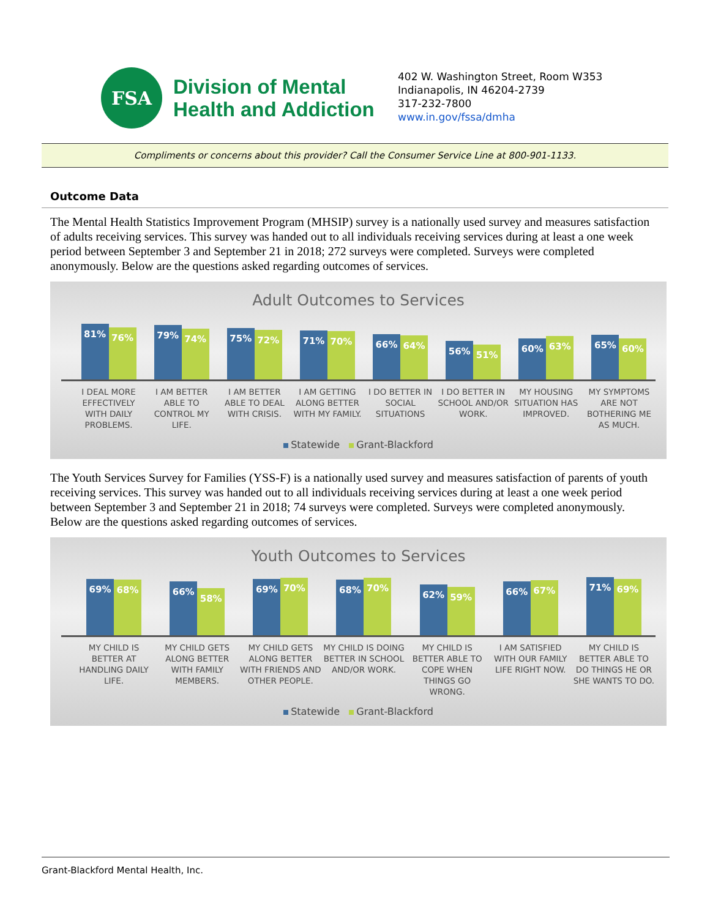FSA
Division of Mental
Health and Addiction
402 W. Washington Street, Room W353
Indianapolis, IN 46204-2739
317-232-7800
www.in.gov/fssa/dmha
Compliments or concerns about this provider? Call the Consumer Service Line at 800-901-1133.
Outcome Data
The Mental Health Statistics Improvement Program (MHSIP) survey is a nationally used survey and measures satisfaction of adults receiving services. This survey was handed out to all individuals receiving services during at least a one week period between September 3 and September 21 in 2018; 272 surveys were completed. Surveys were completed anonymously. Below are the questions asked regarding outcomes of services.
Adult Outcomes to Services
81%
76%
79%
74%
75%
72%
71%
70%
66%
64%
56%
51%
60%
63%
65%
60%
I DEAL MORE EFFECTIVELY WITH DAILY PROBLEMS.
I AM BETTER ABLE TO CONTROL MY LIFE.
I AM BETTER ABLE TO DEAL WITH CRISIS.
I AM GETTING ALONG BETTER WITH MY FAMILY.
I DO BETTER IN SOCIAL SITUATIONS
I DO BETTER IN SCHOOL AND/OR WORK.
MY HOUSING SITUATION HAS IMPROVED.
MY SYMPTOMS ARE NOT BOTHERING ME AS MUCH.
Statewide Grant-Blackford
The Youth Services Survey for Families (YSS-F) is a nationally used survey and measures satisfaction of parents of youth receiving services. This survey was handed out to all individuals receiving services during at least a one week period between September 3 and September 21 in 2018; 74 surveys were completed. Surveys were completed anonymously. Below are the questions asked regarding outcomes of services.
Youth Outcomes to Services
69%
68%
66%
58%
69%
70%
68%
70%
62%
59%
66%
67%
71%
69%
MY CHILD IS BETTER AT HANDLING DAILY LIFE.
MY CHILD GETS ALONG BETTER WITH FAMILY MEMBERS.
MY CHILD GETS ALONG BETTER WITH FRIENDS AND OTHER PEOPLE.
MY CHILD IS DOING BETTER IN SCHOOL AND/OR WORK.
MY CHILD IS BETTER ABLE TO COPE WHEN THINGS GO WRONG.
I AM SATISFIED WITH OUR FAMILY LIFE RIGHT NOW.
MY CHILD IS BETTER ABLE TO DO THINGS HE OR SHE WANTS TO DO.
Statewide Grant-Blackford
Grant-Blackford Mental Health, Inc.